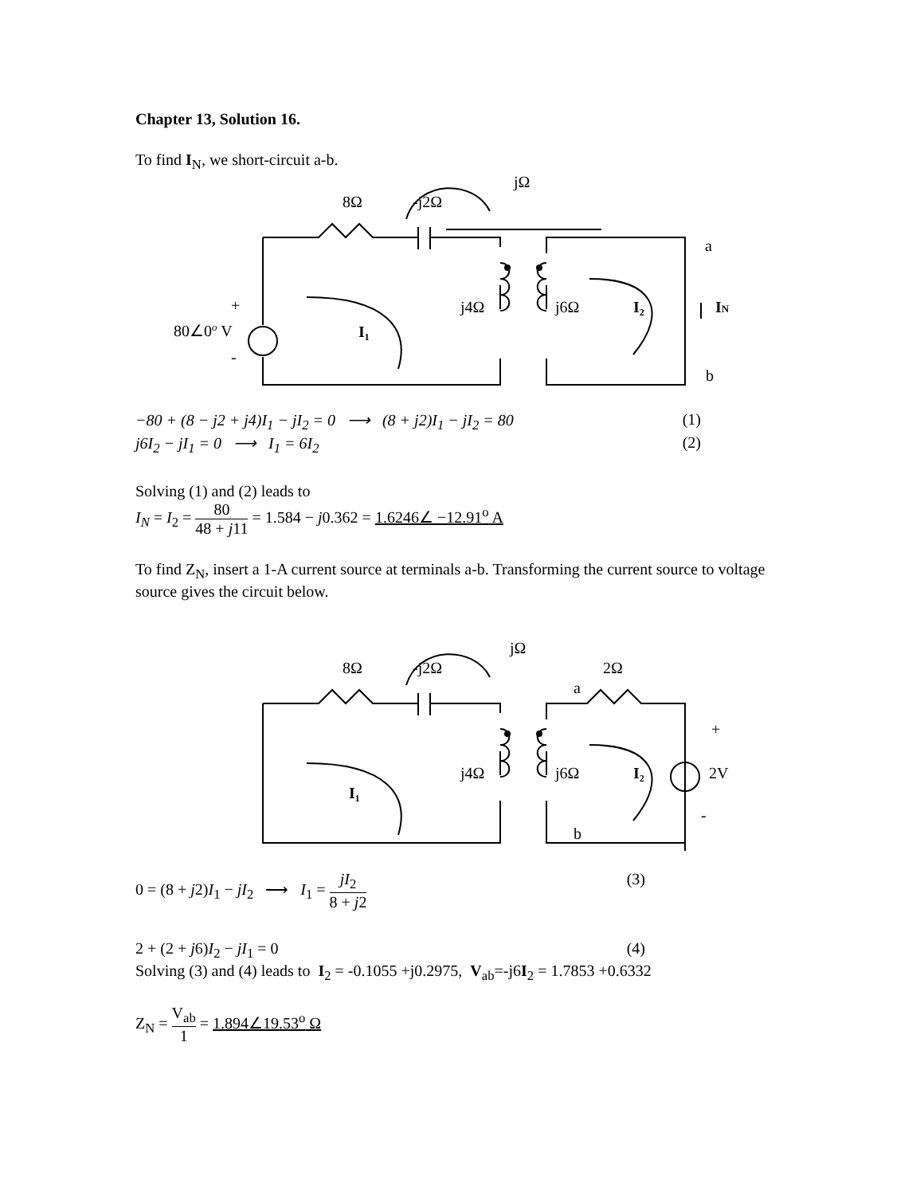Chapter 13, Solution 16.
To find I<sub>N</sub>, we short-circuit a-b.
jΩ
8Ω
-j2Ω
a
+
80∠0o V
-
I₁
j4Ω
j6Ω
I₂
IN
b
−80 + (8 − j2 + j4)I<sub>1</sub> − jI<sub>2</sub> = 0 ⟶ (8 + j2)I<sub>1</sub> − jI<sub>2</sub> = 80 (1)
j6I<sub>2</sub> − jI<sub>1</sub> = 0 ⟶ I<sub>1</sub> = 6I<sub>2</sub> (2)
Solving (1) and (2) leads to
I<sub>N</sub> = I<sub>2</sub> = 80 48 + j11 = 1.584 − j0.362 = 1.6246∠ −12.91<sup>o</sup> A
To find Z<sub>N</sub>, insert a 1-A current source at terminals a-b. Transforming the current source to voltage source gives the circuit below.
jΩ
8Ω
-j2Ω
2Ω
a
+
j4Ω
j6Ω
I₂
2V
I₁
-
b
0 = (8 + j2)I<sub>1</sub> − jI<sub>2</sub> ⟶ I<sub>1</sub> = jI<sub>2</sub> 8 + j2 (3)
2 + (2 + j6)I<sub>2</sub> − jI<sub>1</sub> = 0 (4)
Solving (3) and (4) leads to I<sub>2</sub> = -0.1055 +j0.2975, V<sub>ab</sub>=-j6I<sub>2</sub> = 1.7853 +0.6332
Z<sub>N</sub> = V<sub>ab</sub> 1 = 1.894∠19.53<sup>o</sup> Ω